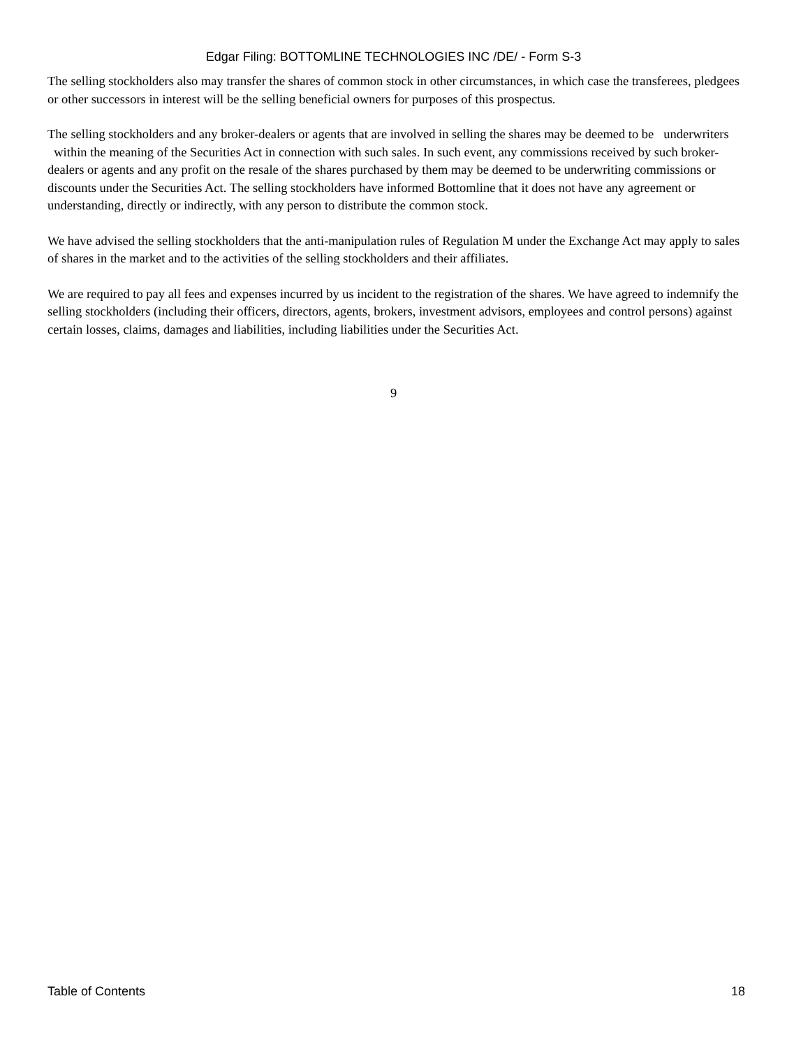Edgar Filing: BOTTOMLINE TECHNOLOGIES INC /DE/ - Form S-3
The selling stockholders also may transfer the shares of common stock in other circumstances, in which case the transferees, pledgees or other successors in interest will be the selling beneficial owners for purposes of this prospectus.
The selling stockholders and any broker-dealers or agents that are involved in selling the shares may be deemed to be underwriters within the meaning of the Securities Act in connection with such sales. In such event, any commissions received by such broker-dealers or agents and any profit on the resale of the shares purchased by them may be deemed to be underwriting commissions or discounts under the Securities Act. The selling stockholders have informed Bottomline that it does not have any agreement or understanding, directly or indirectly, with any person to distribute the common stock.
We have advised the selling stockholders that the anti-manipulation rules of Regulation M under the Exchange Act may apply to sales of shares in the market and to the activities of the selling stockholders and their affiliates.
We are required to pay all fees and expenses incurred by us incident to the registration of the shares. We have agreed to indemnify the selling stockholders (including their officers, directors, agents, brokers, investment advisors, employees and control persons) against certain losses, claims, damages and liabilities, including liabilities under the Securities Act.
9
Table of Contents 18